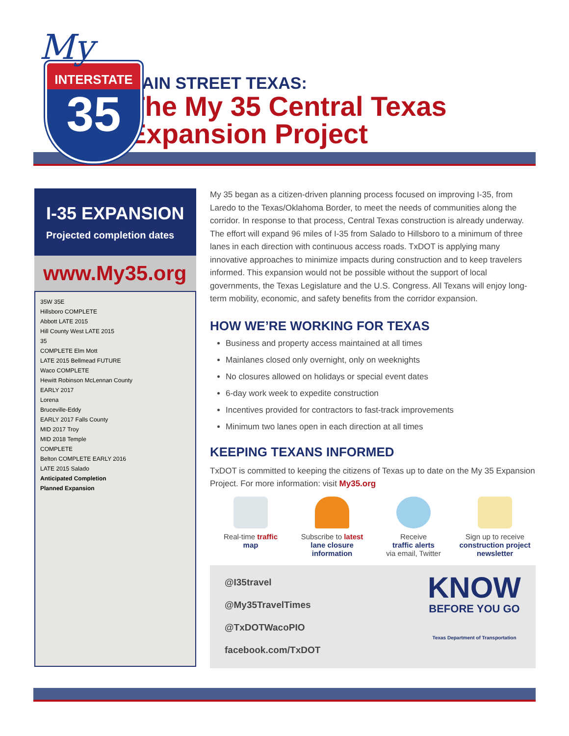INTERSTATE
35
My
MAIN STREET TEXAS:
The My 35 Central Texas Expansion Project
I-35 EXPANSION
Projected completion dates
www.My35.org
35W 35E
Hillsboro COMPLETE
Abbott LATE 2015
Hill County West LATE 2015
35
COMPLETE Elm Mott
LATE 2015 Bellmead FUTURE
Waco COMPLETE
Hewitt Robinson McLennan County
EARLY 2017
Lorena
Bruceville-Eddy
EARLY 2017 Falls County
MID 2017 Troy
MID 2018 Temple
COMPLETE
Belton COMPLETE EARLY 2016
LATE 2015 Salado
Anticipated Completion
Planned Expansion
My 35 began as a citizen-driven planning process focused on improving I-35, from Laredo to the Texas/Oklahoma Border, to meet the needs of communities along the corridor. In response to that process, Central Texas construction is already underway. The effort will expand 96 miles of I-35 from Salado to Hillsboro to a minimum of three lanes in each direction with continuous access roads. TxDOT is applying many innovative approaches to minimize impacts during construction and to keep travelers informed. This expansion would not be possible without the support of local governments, the Texas Legislature and the U.S. Congress. All Texans will enjoy long-term mobility, economic, and safety benefits from the corridor expansion.
HOW WE’RE WORKING FOR TEXAS
Business and property access maintained at all times
Mainlanes closed only overnight, only on weeknights
No closures allowed on holidays or special event dates
6-day work week to expedite construction
Incentives provided for contractors to fast-track improvements
Minimum two lanes open in each direction at all times
KEEPING TEXANS INFORMED
TxDOT is committed to keeping the citizens of Texas up to date on the My 35 Expansion Project. For more information: visit My35.org
Real-time traffic
map
Subscribe to latest
lane closure information
Receive
traffic alerts
via email, Twitter
Sign up to receive
construction project newsletter
@I35travel
@My35TravelTimes
@TxDOTWacoPIO
facebook.com/TxDOT
KNOW
BEFORE YOU GO
Texas Department of Transportation